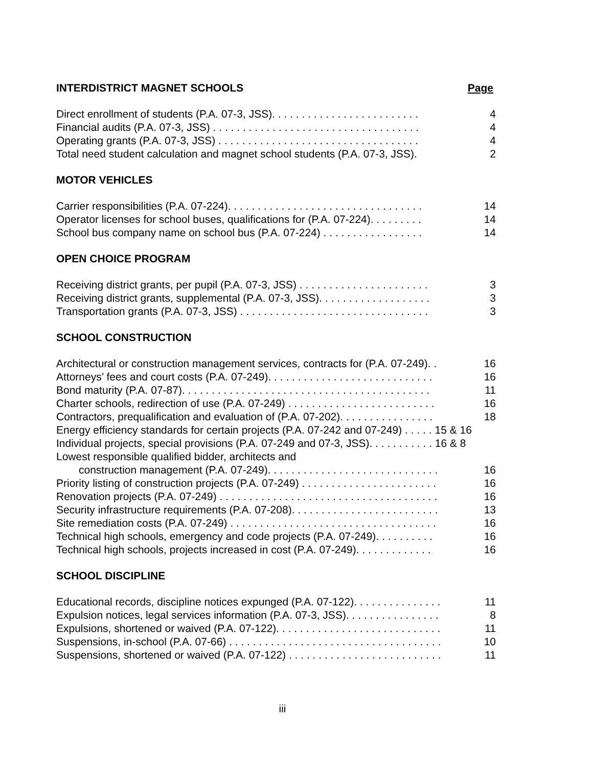INTERDISTRICT MAGNET SCHOOLS Page
Direct enrollment of students (P.A. 07-3, JSS). . . . . . . . . . . . . . . . . . . . . . . . . 4
Financial audits (P.A. 07-3, JSS) . . . . . . . . . . . . . . . . . . . . . . . . . . . . . . . . . . . 4
Operating grants (P.A. 07-3, JSS) . . . . . . . . . . . . . . . . . . . . . . . . . . . . . . . . . . 4
Total need student calculation and magnet school students (P.A. 07-3, JSS). 2
MOTOR VEHICLES
Carrier responsibilities (P.A. 07-224). . . . . . . . . . . . . . . . . . . . . . . . . . . . . . . . . 14
Operator licenses for school buses, qualifications for (P.A. 07-224). . . . . . . . . 14
School bus company name on school bus (P.A. 07-224) . . . . . . . . . . . . . . . . . 14
OPEN CHOICE PROGRAM
Receiving district grants, per pupil (P.A. 07-3, JSS) . . . . . . . . . . . . . . . . . . . . . . 3
Receiving district grants, supplemental (P.A. 07-3, JSS). . . . . . . . . . . . . . . . . . . 3
Transportation grants (P.A. 07-3, JSS) . . . . . . . . . . . . . . . . . . . . . . . . . . . . . . . . 3
SCHOOL CONSTRUCTION
Architectural or construction management services, contracts for (P.A. 07-249). . 16
Attorneys’ fees and court costs (P.A. 07-249). . . . . . . . . . . . . . . . . . . . . . . . . . . . 16
Bond maturity (P.A. 07-87). . . . . . . . . . . . . . . . . . . . . . . . . . . . . . . . . . . . . . . . . . 11
Charter schools, redirection of use (P.A. 07-249) . . . . . . . . . . . . . . . . . . . . . . . . . 16
Contractors, prequalification and evaluation of (P.A. 07-202). . . . . . . . . . . . . . . . 18
Energy efficiency standards for certain projects (P.A. 07-242 and 07-249) . . . . . 15 & 16
Individual projects, special provisions (P.A. 07-249 and 07-3, JSS). . . . . . . . . . . 16 & 8
Lowest responsible qualified bidder, architects and
construction management (P.A. 07-249). . . . . . . . . . . . . . . . . . . . . . . . . . . . . 16
Priority listing of construction projects (P.A. 07-249) . . . . . . . . . . . . . . . . . . . . . . . 16
Renovation projects (P.A. 07-249) . . . . . . . . . . . . . . . . . . . . . . . . . . . . . . . . . . . . . 16
Security infrastructure requirements (P.A. 07-208). . . . . . . . . . . . . . . . . . . . . . . . . 13
Site remediation costs (P.A. 07-249) . . . . . . . . . . . . . . . . . . . . . . . . . . . . . . . . . . . 16
Technical high schools, emergency and code projects (P.A. 07-249). . . . . . . . . . 16
Technical high schools, projects increased in cost (P.A. 07-249). . . . . . . . . . . . . 16
SCHOOL DISCIPLINE
Educational records, discipline notices expunged (P.A. 07-122). . . . . . . . . . . . . . . 11
Expulsion notices, legal services information (P.A. 07-3, JSS). . . . . . . . . . . . . . . . 8
Expulsions, shortened or waived (P.A. 07-122). . . . . . . . . . . . . . . . . . . . . . . . . . . . 11
Suspensions, in-school (P.A. 07-66) . . . . . . . . . . . . . . . . . . . . . . . . . . . . . . . . . . . . 10
Suspensions, shortened or waived (P.A. 07-122) . . . . . . . . . . . . . . . . . . . . . . . . . . 11
iii